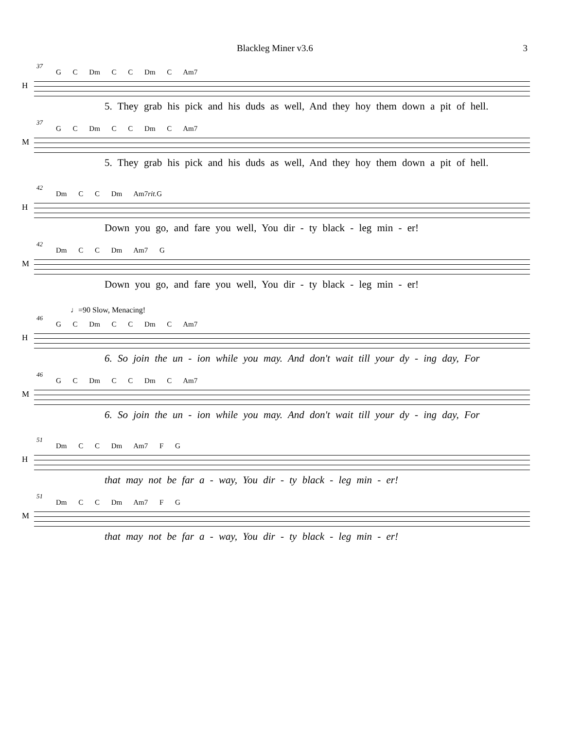Blackleg Miner v3.6 3
37
H
G C Dm C C Dm C Am7
5. They grab his pick and his duds as well, And they hoy them down a pit of hell.
37
M
G C Dm C C Dm C Am7
5. They grab his pick and his duds as well, And they hoy them down a pit of hell.
42
H
Dm C C Dm Am7 rit. G
Down you go, and fare you well, You dir - ty black - leg min - er!
42
M
Dm C C Dm Am7 G
Down you go, and fare you well, You dir - ty black - leg min - er!
♩=90 Slow, Menacing!
46
H
G C Dm C C Dm C Am7
6. So join the un - ion while you may. And don't wait till your dy - ing day, For
46
M
G C Dm C C Dm C Am7
6. So join the un - ion while you may. And don't wait till your dy - ing day, For
51
H
Dm C C Dm Am7 F G
that may not be far a - way, You dir - ty black - leg min - er!
51
M
Dm C C Dm Am7 F G
that may not be far a - way, You dir - ty black - leg min - er!